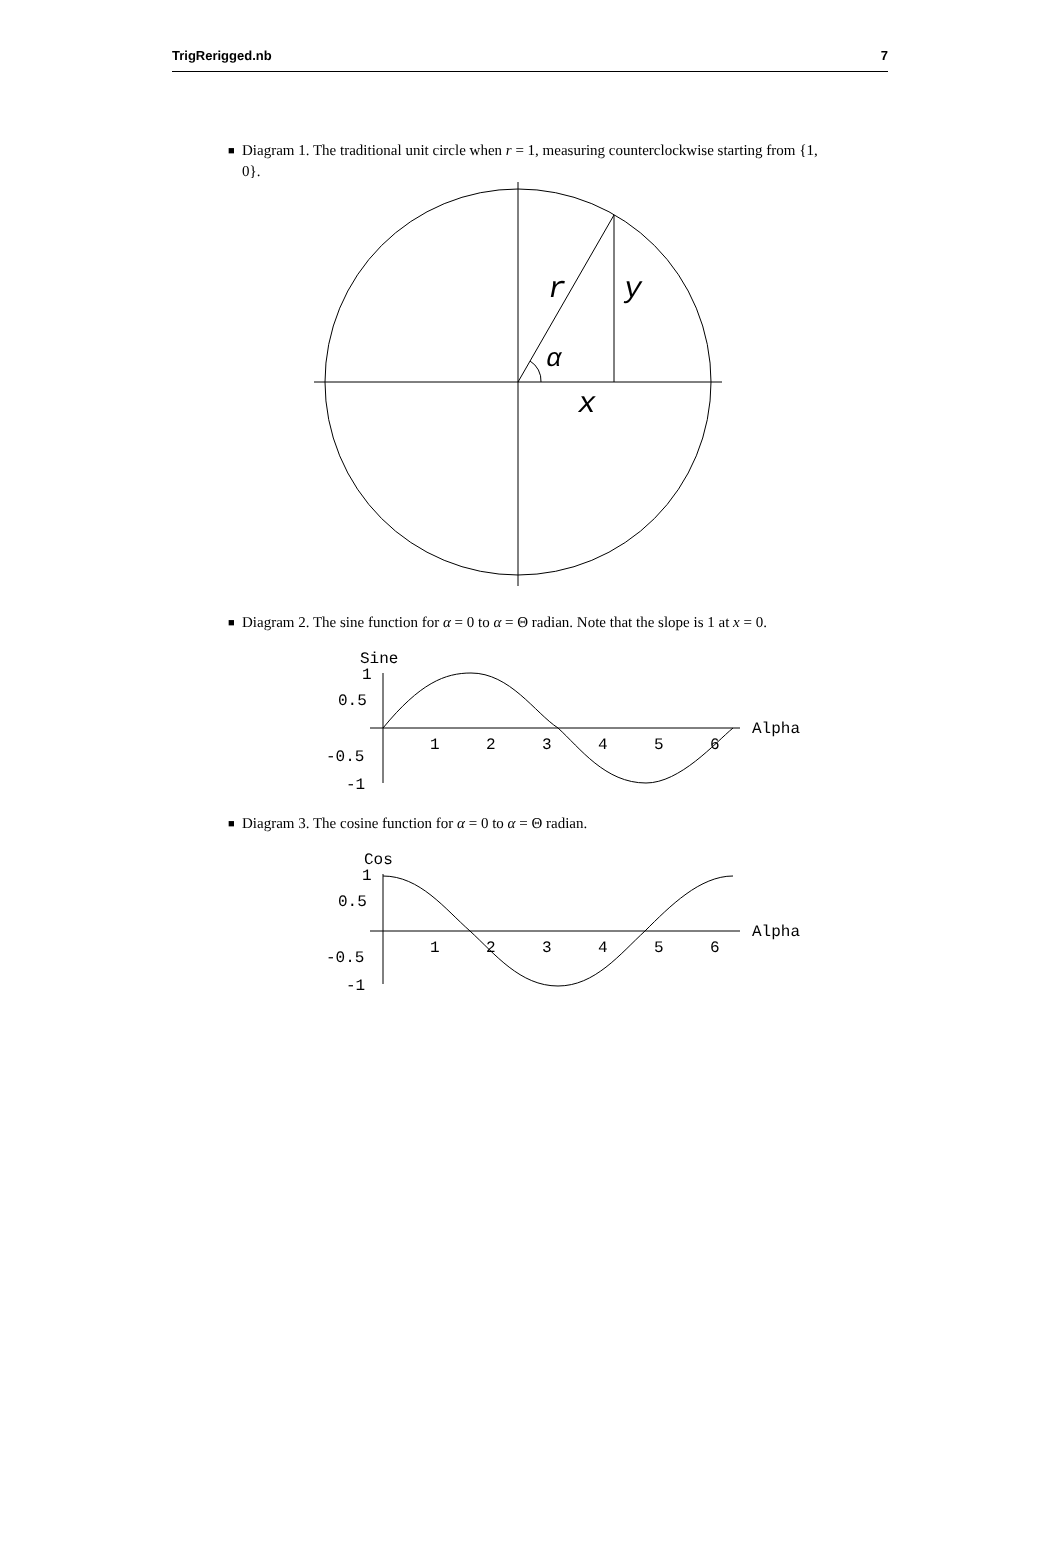TrigRerigged.nb 7
■ Diagram 1. The traditional unit circle when r = 1, measuring counterclockwise starting from {1, 0}.
r
y
α
x
■ Diagram 2. The sine function for α = 0 to α = Θ radian. Note that the slope is 1 at x = 0.
Sine
1
0.5
-0.5
-1
1
2
3
4
5
6
Alpha
■ Diagram 3. The cosine function for α = 0 to α = Θ radian.
Cos
1
0.5
-0.5
-1
1
2
3
4
5
6
Alpha